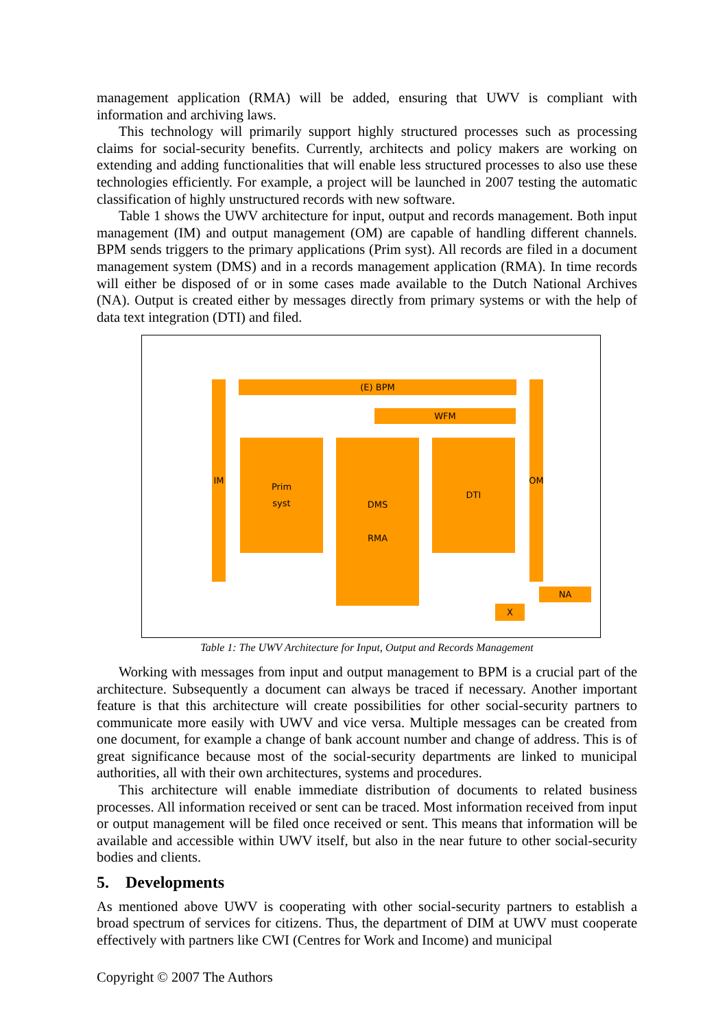management application (RMA) will be added, ensuring that UWV is compliant with information and archiving laws.
This technology will primarily support highly structured processes such as processing claims for social-security benefits. Currently, architects and policy makers are working on extending and adding functionalities that will enable less structured processes to also use these technologies efficiently. For example, a project will be launched in 2007 testing the automatic classification of highly unstructured records with new software.
Table 1 shows the UWV architecture for input, output and records management. Both input management (IM) and output management (OM) are capable of handling different channels. BPM sends triggers to the primary applications (Prim syst). All records are filed in a document management system (DMS) and in a records management application (RMA). In time records will either be disposed of or in some cases made available to the Dutch National Archives (NA). Output is created either by messages directly from primary systems or with the help of data text integration (DTI) and filed.
IM (E) BPM
WFM
Prim
syst
DMS
RMA
DTI
OM
NA
X
Table 1: The UWV Architecture for Input, Output and Records Management
Working with messages from input and output management to BPM is a crucial part of the architecture. Subsequently a document can always be traced if necessary. Another important feature is that this architecture will create possibilities for other social-security partners to communicate more easily with UWV and vice versa. Multiple messages can be created from one document, for example a change of bank account number and change of address. This is of great significance because most of the social-security departments are linked to municipal authorities, all with their own architectures, systems and procedures.
This architecture will enable immediate distribution of documents to related business processes. All information received or sent can be traced. Most information received from input or output management will be filed once received or sent. This means that information will be available and accessible within UWV itself, but also in the near future to other social-security bodies and clients.
5. Developments
As mentioned above UWV is cooperating with other social-security partners to establish a broad spectrum of services for citizens. Thus, the department of DIM at UWV must cooperate effectively with partners like CWI (Centres for Work and Income) and municipal
Copyright © 2007 The Authors